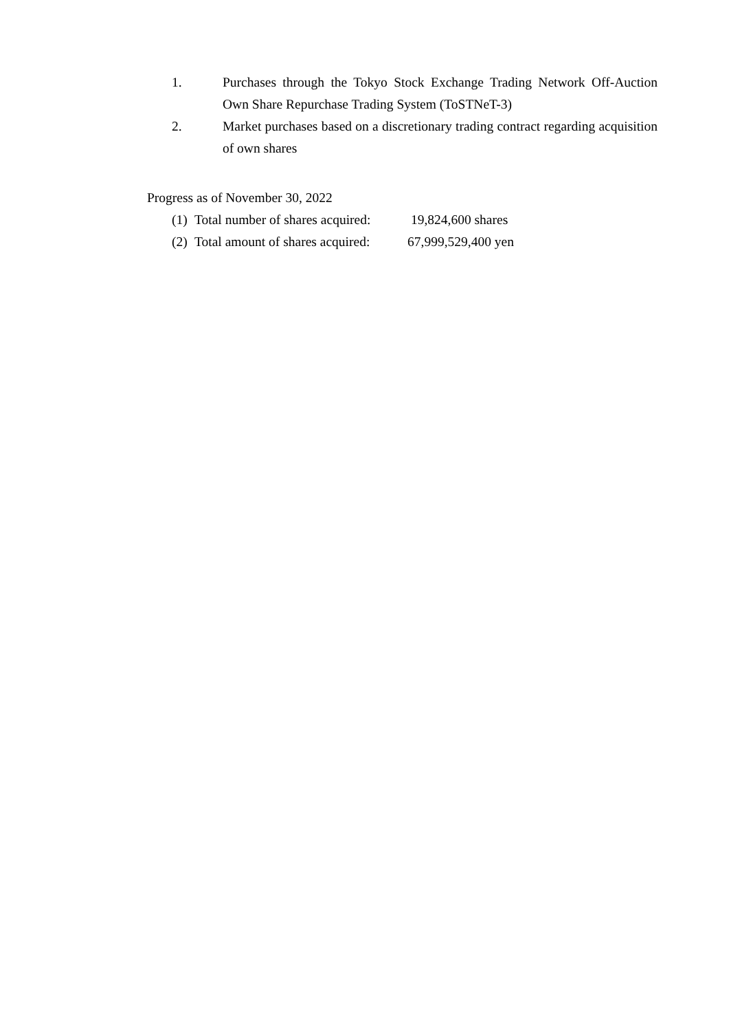1. Purchases through the Tokyo Stock Exchange Trading Network Off-Auction Own Share Repurchase Trading System (ToSTNeT-3)
2. Market purchases based on a discretionary trading contract regarding acquisition of own shares
Progress as of November 30, 2022
(1) Total number of shares acquired: 19,824,600 shares
(2) Total amount of shares acquired: 67,999,529,400 yen